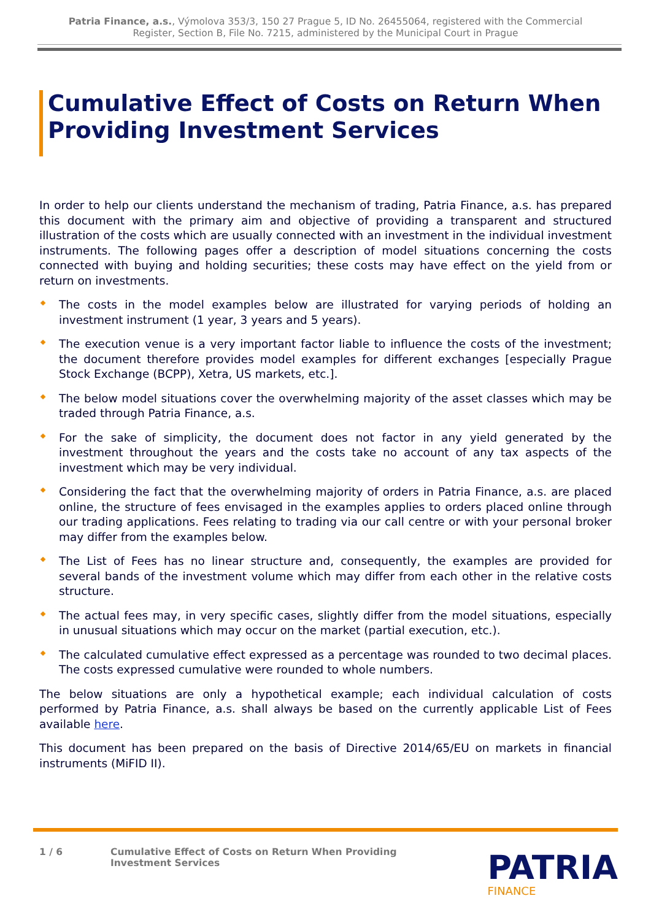Patria Finance, a.s., Výmolova 353/3, 150 27 Prague 5, ID No. 26455064, registered with the Commercial
Register, Section B, File No. 7215, administered by the Municipal Court in Prague
Cumulative Effect of Costs on Return When Providing Investment Services
In order to help our clients understand the mechanism of trading, Patria Finance, a.s. has prepared this document with the primary aim and objective of providing a transparent and structured illustration of the costs which are usually connected with an investment in the individual investment instruments. The following pages offer a description of model situations concerning the costs connected with buying and holding securities; these costs may have effect on the yield from or return on investments.
The costs in the model examples below are illustrated for varying periods of holding an investment instrument (1 year, 3 years and 5 years).
The execution venue is a very important factor liable to influence the costs of the investment; the document therefore provides model examples for different exchanges [especially Prague Stock Exchange (BCPP), Xetra, US markets, etc.].
The below model situations cover the overwhelming majority of the asset classes which may be traded through Patria Finance, a.s.
For the sake of simplicity, the document does not factor in any yield generated by the investment throughout the years and the costs take no account of any tax aspects of the investment which may be very individual.
Considering the fact that the overwhelming majority of orders in Patria Finance, a.s. are placed online, the structure of fees envisaged in the examples applies to orders placed online through our trading applications. Fees relating to trading via our call centre or with your personal broker may differ from the examples below.
The List of Fees has no linear structure and, consequently, the examples are provided for several bands of the investment volume which may differ from each other in the relative costs structure.
The actual fees may, in very specific cases, slightly differ from the model situations, especially in unusual situations which may occur on the market (partial execution, etc.).
The calculated cumulative effect expressed as a percentage was rounded to two decimal places. The costs expressed cumulative were rounded to whole numbers.
The below situations are only a hypothetical example; each individual calculation of costs performed by Patria Finance, a.s. shall always be based on the currently applicable List of Fees available here.
This document has been prepared on the basis of Directive 2014/65/EU on markets in financial instruments (MiFID II).
1 / 6 Cumulative Effect of Costs on Return When Providing
Investment Services
PATRIA
FINANCE